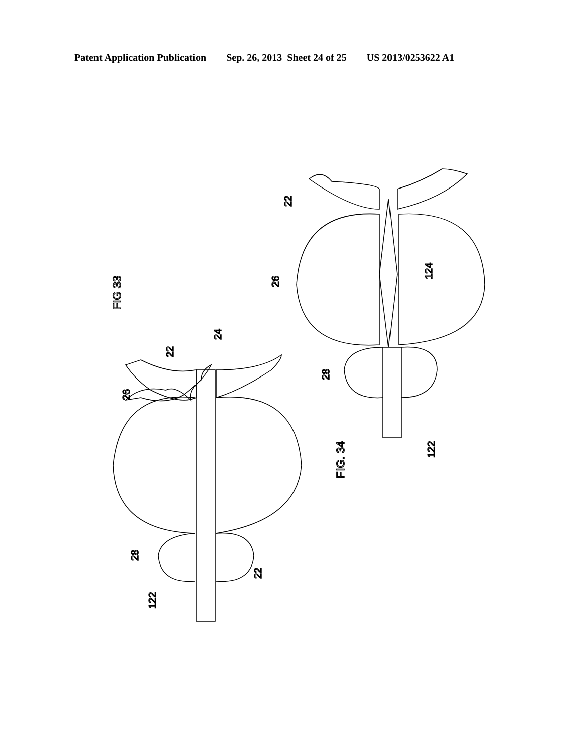Patent Application Publication Sep. 26, 2013 Sheet 24 of 25 US 2013/0253622 A1
FIG 33
22
24
26
28
122
22
22
26
124
28
122
FIG. 34